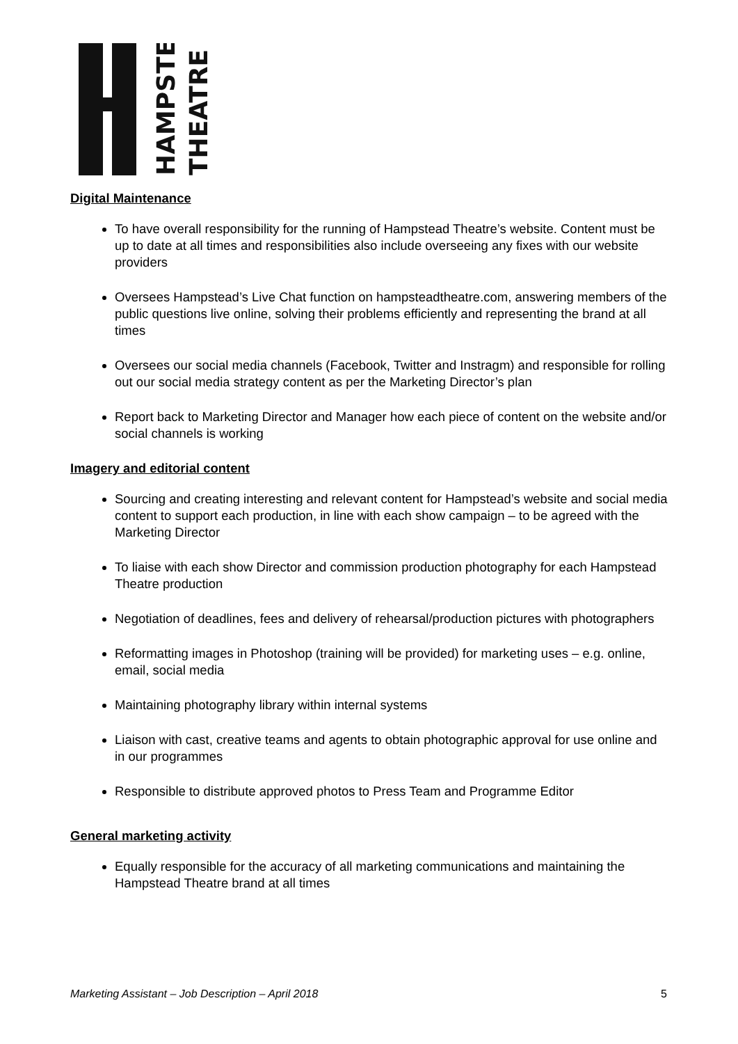HAMPSTEAD
THEATRE
Digital Maintenance
To have overall responsibility for the running of Hampstead Theatre’s website. Content must be up to date at all times and responsibilities also include overseeing any fixes with our website providers
Oversees Hampstead’s Live Chat function on hampsteadtheatre.com, answering members of the public questions live online, solving their problems efficiently and representing the brand at all times
Oversees our social media channels (Facebook, Twitter and Instragm) and responsible for rolling out our social media strategy content as per the Marketing Director’s plan
Report back to Marketing Director and Manager how each piece of content on the website and/or social channels is working
Imagery and editorial content
Sourcing and creating interesting and relevant content for Hampstead’s website and social media content to support each production, in line with each show campaign – to be agreed with the Marketing Director
To liaise with each show Director and commission production photography for each Hampstead Theatre production
Negotiation of deadlines, fees and delivery of rehearsal/production pictures with photographers
Reformatting images in Photoshop (training will be provided) for marketing uses – e.g. online, email, social media
Maintaining photography library within internal systems
Liaison with cast, creative teams and agents to obtain photographic approval for use online and in our programmes
Responsible to distribute approved photos to Press Team and Programme Editor
General marketing activity
Equally responsible for the accuracy of all marketing communications and maintaining the Hampstead Theatre brand at all times
Marketing Assistant – Job Description – April 2018 5